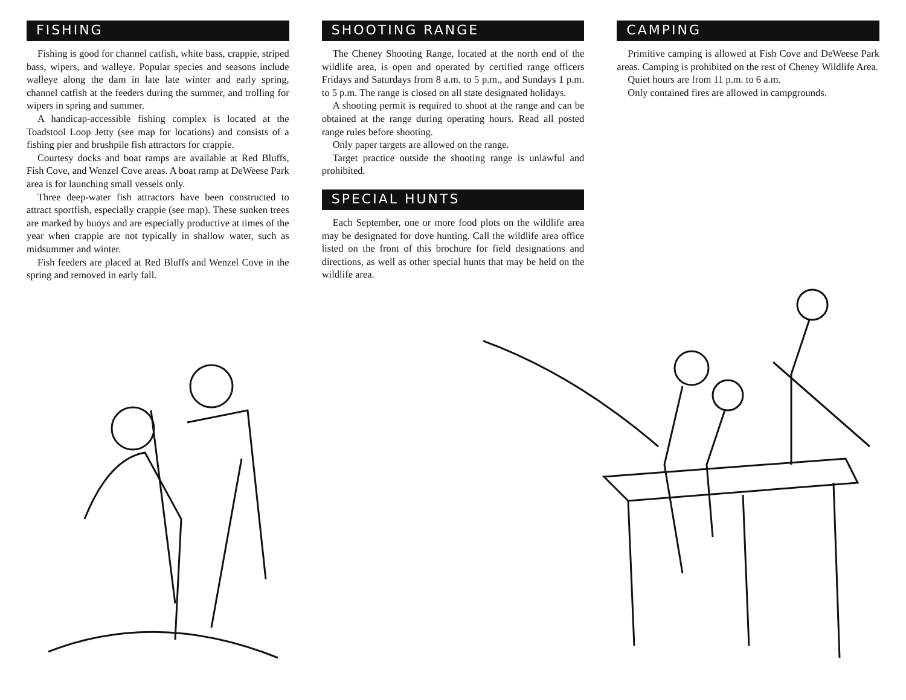FISHING
Fishing is good for channel catfish, white bass, crappie, striped bass, wipers, and walleye. Popular species and seasons include walleye along the dam in late late winter and early spring, channel catfish at the feeders during the summer, and trolling for wipers in spring and summer.
A handicap-accessible fishing complex is located at the Toadstool Loop Jetty (see map for locations) and consists of a fishing pier and brushpile fish attractors for crappie.
Courtesy docks and boat ramps are available at Red Bluffs, Fish Cove, and Wenzel Cove areas. A boat ramp at DeWeese Park area is for launching small vessels only.
Three deep-water fish attractors have been constructed to attract sportfish, especially crappie (see map). These sunken trees are marked by buoys and are especially productive at times of the year when crappie are not typically in shallow water, such as midsummer and winter.
Fish feeders are placed at Red Bluffs and Wenzel Cove in the spring and removed in early fall.
SHOOTING RANGE
The Cheney Shooting Range, located at the north end of the wildlife area, is open and operated by certified range officers Fridays and Saturdays from 8 a.m. to 5 p.m., and Sundays 1 p.m. to 5 p.m. The range is closed on all state designated holidays.
A shooting permit is required to shoot at the range and can be obtained at the range during operating hours. Read all posted range rules before shooting.
Only paper targets are allowed on the range.
Target practice outside the shooting range is unlawful and prohibited.
SPECIAL HUNTS
Each September, one or more food plots on the wildlife area may be designated for dove hunting. Call the wildlife area office listed on the front of this brochure for field designations and directions, as well as other special hunts that may be held on the wildlife area.
CAMPING
Primitive camping is allowed at Fish Cove and DeWeese Park areas. Camping is prohibited on the rest of Cheney Wildlife Area.
Quiet hours are from 11 p.m. to 6 a.m.
Only contained fires are allowed in campgrounds.